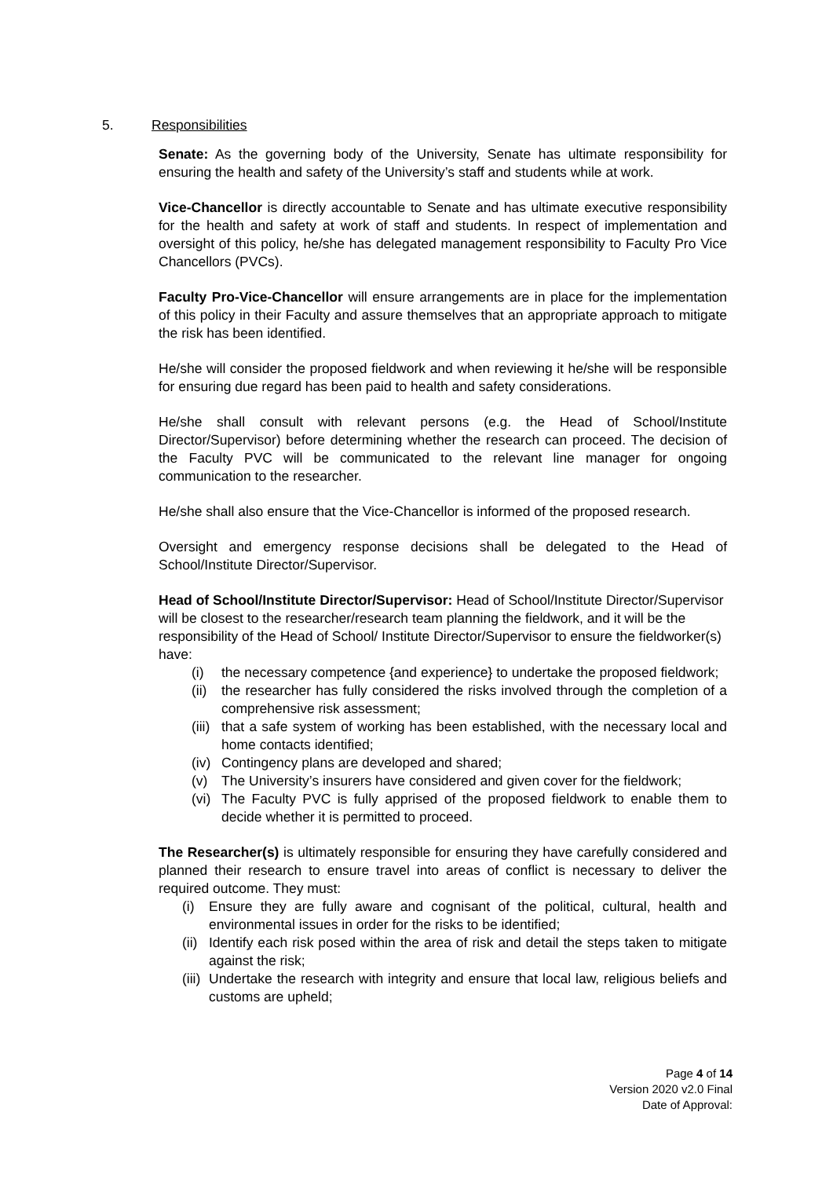5. Responsibilities
Senate: As the governing body of the University, Senate has ultimate responsibility for ensuring the health and safety of the University’s staff and students while at work.
Vice-Chancellor is directly accountable to Senate and has ultimate executive responsibility for the health and safety at work of staff and students. In respect of implementation and oversight of this policy, he/she has delegated management responsibility to Faculty Pro Vice Chancellors (PVCs).
Faculty Pro-Vice-Chancellor will ensure arrangements are in place for the implementation of this policy in their Faculty and assure themselves that an appropriate approach to mitigate the risk has been identified.
He/she will consider the proposed fieldwork and when reviewing it he/she will be responsible for ensuring due regard has been paid to health and safety considerations.
He/she shall consult with relevant persons (e.g. the Head of School/Institute Director/Supervisor) before determining whether the research can proceed. The decision of the Faculty PVC will be communicated to the relevant line manager for ongoing communication to the researcher.
He/she shall also ensure that the Vice-Chancellor is informed of the proposed research.
Oversight and emergency response decisions shall be delegated to the Head of School/Institute Director/Supervisor.
Head of School/Institute Director/Supervisor: Head of School/Institute Director/Supervisor will be closest to the researcher/research team planning the fieldwork, and it will be the responsibility of the Head of School/ Institute Director/Supervisor to ensure the fieldworker(s) have:
(i) the necessary competence {and experience} to undertake the proposed fieldwork;
(ii) the researcher has fully considered the risks involved through the completion of a comprehensive risk assessment;
(iii) that a safe system of working has been established, with the necessary local and home contacts identified;
(iv) Contingency plans are developed and shared;
(v) The University’s insurers have considered and given cover for the fieldwork;
(vi) The Faculty PVC is fully apprised of the proposed fieldwork to enable them to decide whether it is permitted to proceed.
The Researcher(s) is ultimately responsible for ensuring they have carefully considered and planned their research to ensure travel into areas of conflict is necessary to deliver the required outcome. They must:
(i) Ensure they are fully aware and cognisant of the political, cultural, health and environmental issues in order for the risks to be identified;
(ii) Identify each risk posed within the area of risk and detail the steps taken to mitigate against the risk;
(iii) Undertake the research with integrity and ensure that local law, religious beliefs and customs are upheld;
Page 4 of 14
Version 2020 v2.0 Final
Date of Approval: